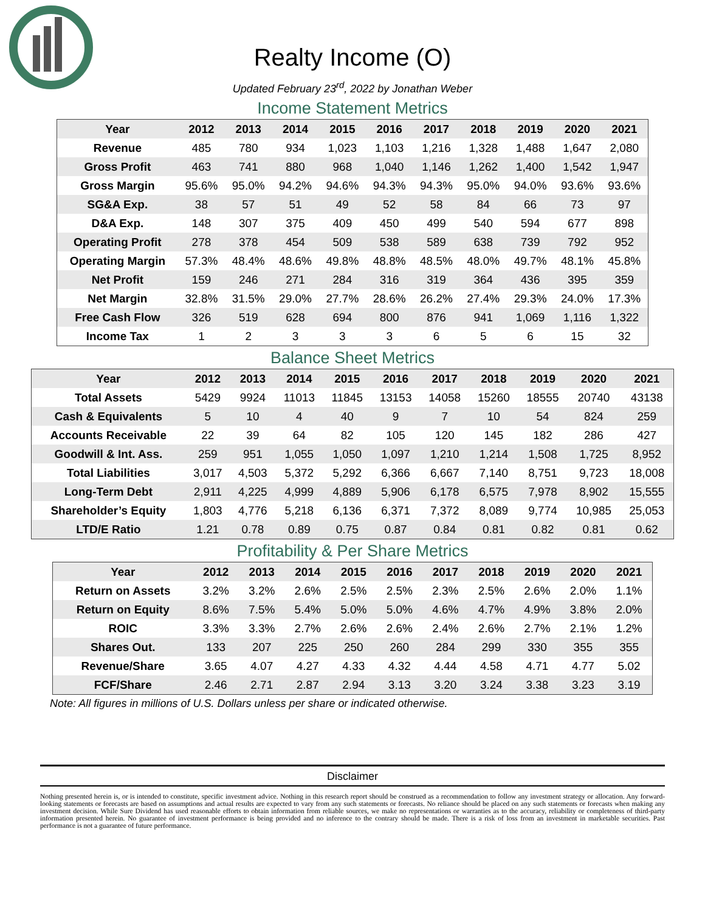Realty Income (O)
Updated February 23<sup>rd</sup>, 2022 by Jonathan Weber
Income Statement Metrics
| Year | 2012 | 2013 | 2014 | 2015 | 2016 | 2017 | 2018 | 2019 | 2020 | 2021 |
| --- | --- | --- | --- | --- | --- | --- | --- | --- | --- | --- |
| Revenue | 485 | 780 | 934 | 1,023 | 1,103 | 1,216 | 1,328 | 1,488 | 1,647 | 2,080 |
| Gross Profit | 463 | 741 | 880 | 968 | 1,040 | 1,146 | 1,262 | 1,400 | 1,542 | 1,947 |
| Gross Margin | 95.6% | 95.0% | 94.2% | 94.6% | 94.3% | 94.3% | 95.0% | 94.0% | 93.6% | 93.6% |
| SG&A Exp. | 38 | 57 | 51 | 49 | 52 | 58 | 84 | 66 | 73 | 97 |
| D&A Exp. | 148 | 307 | 375 | 409 | 450 | 499 | 540 | 594 | 677 | 898 |
| Operating Profit | 278 | 378 | 454 | 509 | 538 | 589 | 638 | 739 | 792 | 952 |
| Operating Margin | 57.3% | 48.4% | 48.6% | 49.8% | 48.8% | 48.5% | 48.0% | 49.7% | 48.1% | 45.8% |
| Net Profit | 159 | 246 | 271 | 284 | 316 | 319 | 364 | 436 | 395 | 359 |
| Net Margin | 32.8% | 31.5% | 29.0% | 27.7% | 28.6% | 26.2% | 27.4% | 29.3% | 24.0% | 17.3% |
| Free Cash Flow | 326 | 519 | 628 | 694 | 800 | 876 | 941 | 1,069 | 1,116 | 1,322 |
| Income Tax | 1 | 2 | 3 | 3 | 3 | 6 | 5 | 6 | 15 | 32 |
Balance Sheet Metrics
| Year | 2012 | 2013 | 2014 | 2015 | 2016 | 2017 | 2018 | 2019 | 2020 | 2021 |
| --- | --- | --- | --- | --- | --- | --- | --- | --- | --- | --- |
| Total Assets | 5429 | 9924 | 11013 | 11845 | 13153 | 14058 | 15260 | 18555 | 20740 | 43138 |
| Cash & Equivalents | 5 | 10 | 4 | 40 | 9 | 7 | 10 | 54 | 824 | 259 |
| Accounts Receivable | 22 | 39 | 64 | 82 | 105 | 120 | 145 | 182 | 286 | 427 |
| Goodwill & Int. Ass. | 259 | 951 | 1,055 | 1,050 | 1,097 | 1,210 | 1,214 | 1,508 | 1,725 | 8,952 |
| Total Liabilities | 3,017 | 4,503 | 5,372 | 5,292 | 6,366 | 6,667 | 7,140 | 8,751 | 9,723 | 18,008 |
| Long-Term Debt | 2,911 | 4,225 | 4,999 | 4,889 | 5,906 | 6,178 | 6,575 | 7,978 | 8,902 | 15,555 |
| Shareholder’s Equity | 1,803 | 4,776 | 5,218 | 6,136 | 6,371 | 7,372 | 8,089 | 9,774 | 10,985 | 25,053 |
| LTD/E Ratio | 1.21 | 0.78 | 0.89 | 0.75 | 0.87 | 0.84 | 0.81 | 0.82 | 0.81 | 0.62 |
Profitability & Per Share Metrics
| Year | 2012 | 2013 | 2014 | 2015 | 2016 | 2017 | 2018 | 2019 | 2020 | 2021 |
| --- | --- | --- | --- | --- | --- | --- | --- | --- | --- | --- |
| Return on Assets | 3.2% | 3.2% | 2.6% | 2.5% | 2.5% | 2.3% | 2.5% | 2.6% | 2.0% | 1.1% |
| Return on Equity | 8.6% | 7.5% | 5.4% | 5.0% | 5.0% | 4.6% | 4.7% | 4.9% | 3.8% | 2.0% |
| ROIC | 3.3% | 3.3% | 2.7% | 2.6% | 2.6% | 2.4% | 2.6% | 2.7% | 2.1% | 1.2% |
| Shares Out. | 133 | 207 | 225 | 250 | 260 | 284 | 299 | 330 | 355 | 355 |
| Revenue/Share | 3.65 | 4.07 | 4.27 | 4.33 | 4.32 | 4.44 | 4.58 | 4.71 | 4.77 | 5.02 |
| FCF/Share | 2.46 | 2.71 | 2.87 | 2.94 | 3.13 | 3.20 | 3.24 | 3.38 | 3.23 | 3.19 |
Note: All figures in millions of U.S. Dollars unless per share or indicated otherwise.
Disclaimer
Nothing presented herein is, or is intended to constitute, specific investment advice. Nothing in this research report should be construed as a recommendation to follow any investment strategy or allocation. Any forward-looking statements or forecasts are based on assumptions and actual results are expected to vary from any such statements or forecasts. No reliance should be placed on any such statements or forecasts when making any investment decision. While Sure Dividend has used reasonable efforts to obtain information from reliable sources, we make no representations or warranties as to the accuracy, reliability or completeness of third-party information presented herein. No guarantee of investment performance is being provided and no inference to the contrary should be made. There is a risk of loss from an investment in marketable securities. Past performance is not a guarantee of future performance.